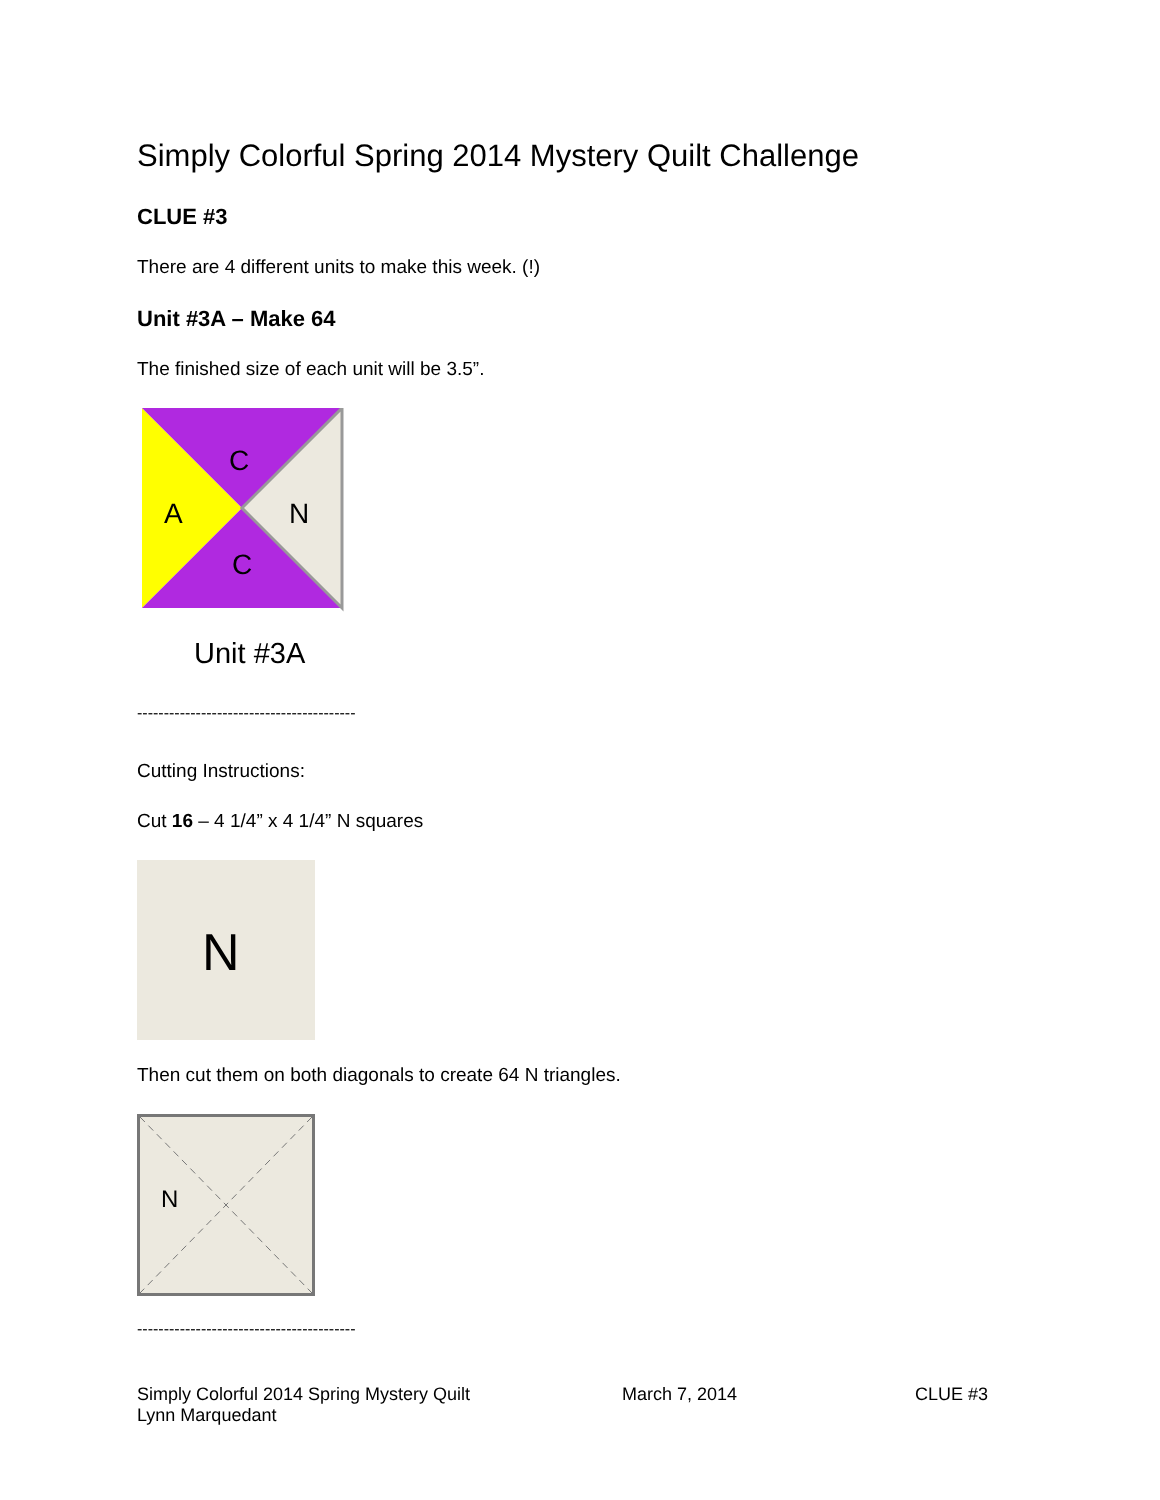Simply Colorful Spring 2014 Mystery Quilt Challenge
CLUE #3
There are 4 different units to make this week. (!)
Unit #3A – Make 64
The finished size of each unit will be 3.5”.
C
A
N
C
Unit #3A
-----------------------------------------
Cutting Instructions:
Cut 16 – 4 1/4” x 4 1/4” N squares
N
Then cut them on both diagonals to create 64 N triangles.
N
-----------------------------------------
Simply Colorful 2014 Spring Mystery Quilt
Lynn Marquedant
March 7, 2014 CLUE #3